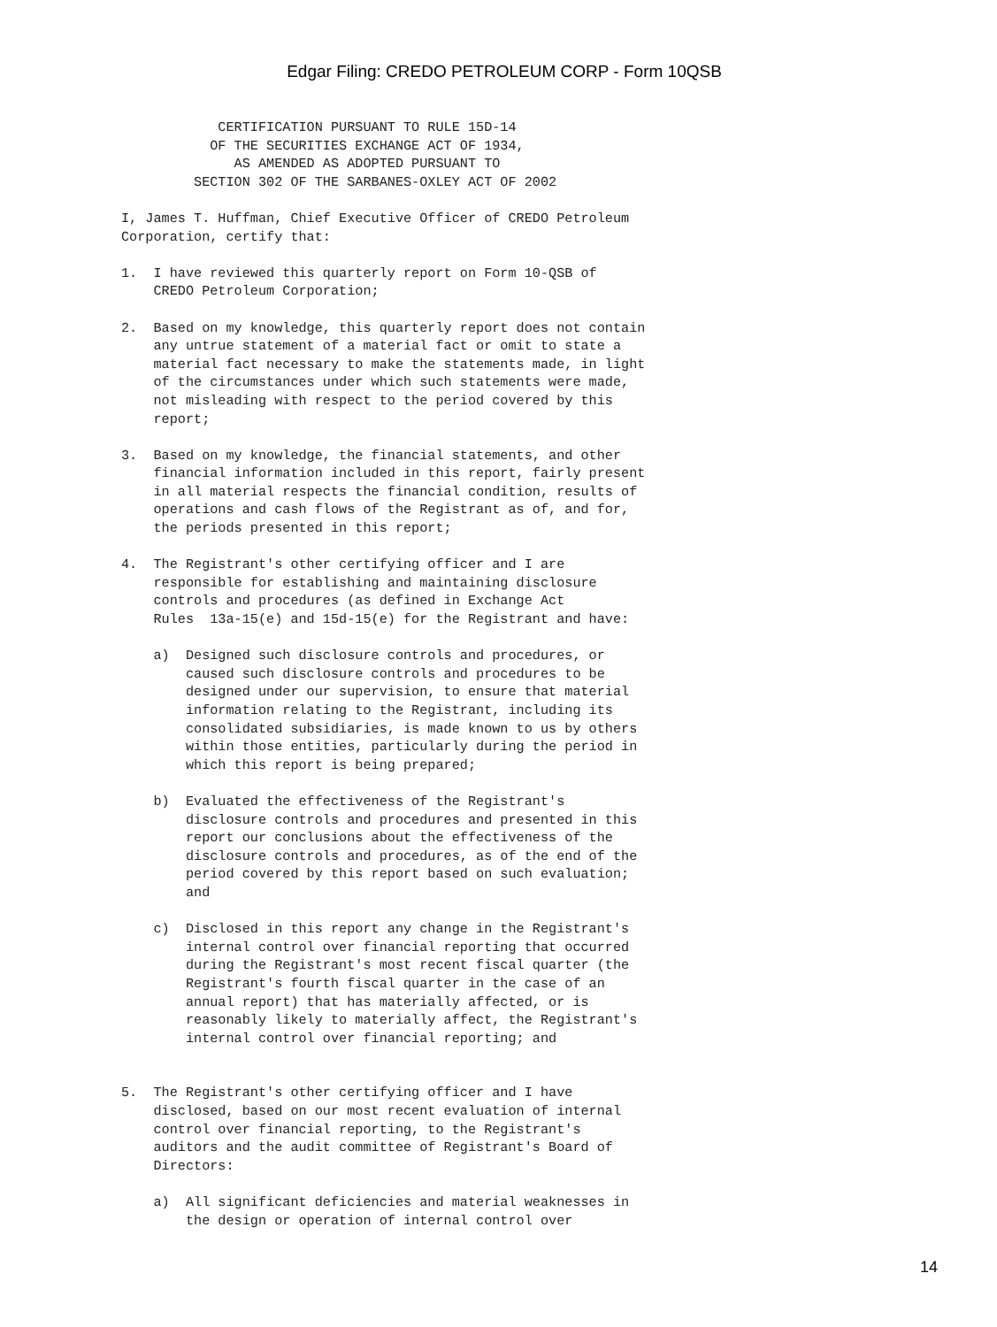Edgar Filing: CREDO PETROLEUM CORP - Form 10QSB
            CERTIFICATION PURSUANT TO RULE 15D-14
           OF THE SECURITIES EXCHANGE ACT OF 1934,
              AS AMENDED AS ADOPTED PURSUANT TO
         SECTION 302 OF THE SARBANES-OXLEY ACT OF 2002

I, James T. Huffman, Chief Executive Officer of CREDO Petroleum
Corporation, certify that:

1.  I have reviewed this quarterly report on Form 10-QSB of
    CREDO Petroleum Corporation;

2.  Based on my knowledge, this quarterly report does not contain
    any untrue statement of a material fact or omit to state a
    material fact necessary to make the statements made, in light
    of the circumstances under which such statements were made,
    not misleading with respect to the period covered by this
    report;

3.  Based on my knowledge, the financial statements, and other
    financial information included in this report, fairly present
    in all material respects the financial condition, results of
    operations and cash flows of the Registrant as of, and for,
    the periods presented in this report;

4.  The Registrant's other certifying officer and I are
    responsible for establishing and maintaining disclosure
    controls and procedures (as defined in Exchange Act
    Rules  13a-15(e) and 15d-15(e) for the Registrant and have:

    a)  Designed such disclosure controls and procedures, or
        caused such disclosure controls and procedures to be
        designed under our supervision, to ensure that material
        information relating to the Registrant, including its
        consolidated subsidiaries, is made known to us by others
        within those entities, particularly during the period in
        which this report is being prepared;

    b)  Evaluated the effectiveness of the Registrant's
        disclosure controls and procedures and presented in this
        report our conclusions about the effectiveness of the
        disclosure controls and procedures, as of the end of the
        period covered by this report based on such evaluation;
        and

    c)  Disclosed in this report any change in the Registrant's
        internal control over financial reporting that occurred
        during the Registrant's most recent fiscal quarter (the
        Registrant's fourth fiscal quarter in the case of an
        annual report) that has materially affected, or is
        reasonably likely to materially affect, the Registrant's
        internal control over financial reporting; and


5.  The Registrant's other certifying officer and I have
    disclosed, based on our most recent evaluation of internal
    control over financial reporting, to the Registrant's
    auditors and the audit committee of Registrant's Board of
    Directors:

    a)  All significant deficiencies and material weaknesses in
        the design or operation of internal control over
14